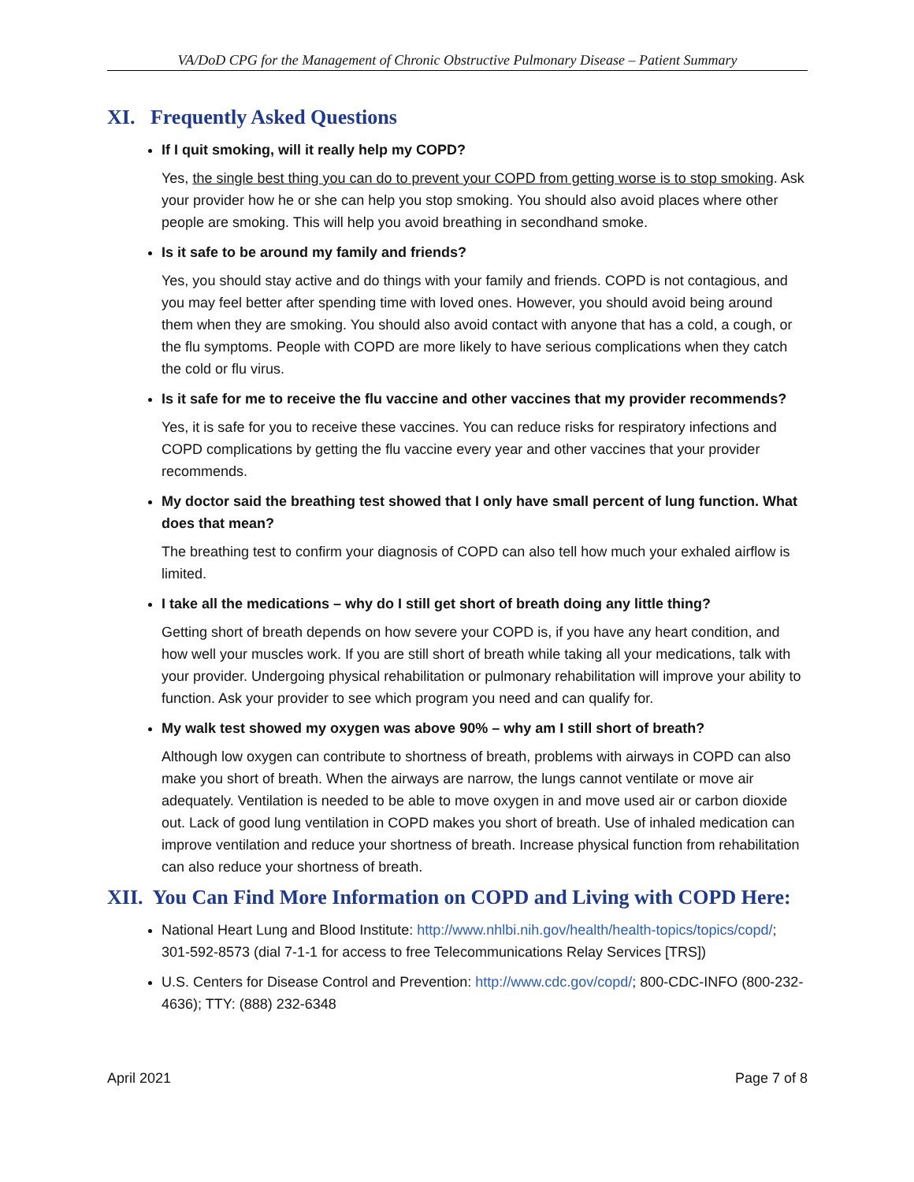VA/DoD CPG for the Management of Chronic Obstructive Pulmonary Disease – Patient Summary
XI. Frequently Asked Questions
If I quit smoking, will it really help my COPD?
Yes, the single best thing you can do to prevent your COPD from getting worse is to stop smoking. Ask your provider how he or she can help you stop smoking. You should also avoid places where other people are smoking. This will help you avoid breathing in secondhand smoke.
Is it safe to be around my family and friends?
Yes, you should stay active and do things with your family and friends. COPD is not contagious, and you may feel better after spending time with loved ones. However, you should avoid being around them when they are smoking. You should also avoid contact with anyone that has a cold, a cough, or the flu symptoms. People with COPD are more likely to have serious complications when they catch the cold or flu virus.
Is it safe for me to receive the flu vaccine and other vaccines that my provider recommends?
Yes, it is safe for you to receive these vaccines. You can reduce risks for respiratory infections and COPD complications by getting the flu vaccine every year and other vaccines that your provider recommends.
My doctor said the breathing test showed that I only have small percent of lung function. What does that mean?
The breathing test to confirm your diagnosis of COPD can also tell how much your exhaled airflow is limited.
I take all the medications – why do I still get short of breath doing any little thing?
Getting short of breath depends on how severe your COPD is, if you have any heart condition, and how well your muscles work. If you are still short of breath while taking all your medications, talk with your provider. Undergoing physical rehabilitation or pulmonary rehabilitation will improve your ability to function. Ask your provider to see which program you need and can qualify for.
My walk test showed my oxygen was above 90% – why am I still short of breath?
Although low oxygen can contribute to shortness of breath, problems with airways in COPD can also make you short of breath. When the airways are narrow, the lungs cannot ventilate or move air adequately. Ventilation is needed to be able to move oxygen in and move used air or carbon dioxide out. Lack of good lung ventilation in COPD makes you short of breath. Use of inhaled medication can improve ventilation and reduce your shortness of breath. Increase physical function from rehabilitation can also reduce your shortness of breath.
XII. You Can Find More Information on COPD and Living with COPD Here:
National Heart Lung and Blood Institute: http://www.nhlbi.nih.gov/health/health-topics/topics/copd/; 301-592-8573 (dial 7-1-1 for access to free Telecommunications Relay Services [TRS])
U.S. Centers for Disease Control and Prevention: http://www.cdc.gov/copd/; 800-CDC-INFO (800-232-4636); TTY: (888) 232-6348
April 2021 Page 7 of 8